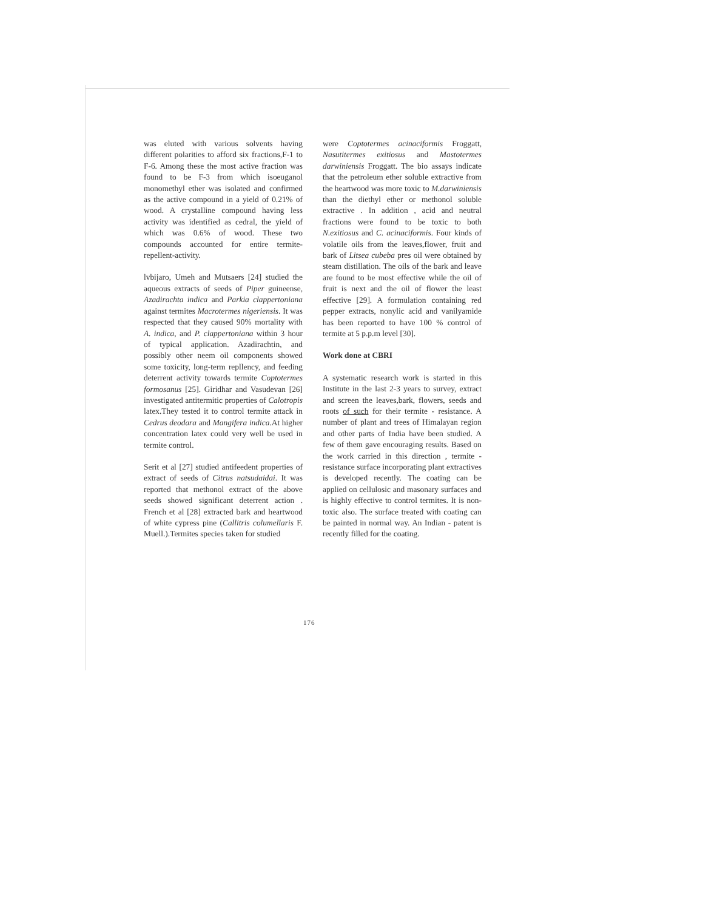was eluted with various solvents having different polarities to afford six fractions,F-1 to F-6. Among these the most active fraction was found to be F-3 from which isoeuganol monomethyl ether was isolated and confirmed as the active compound in a yield of 0.21% of wood. A crystalline compound having less activity was identified as cedral, the yield of which was 0.6% of wood. These two compounds accounted for entire termite-repellent-activity.
lvbijaro, Umeh and Mutsaers [24] studied the aqueous extracts of seeds of Piper guineense, Azadirachta indica and Parkia clappertoniana against termites Macrotermes nigeriensis. It was respected that they caused 90% mortality with A. indica, and P. clappertoniana within 3 hour of typical application. Azadirachtin, and possibly other neem oil components showed some toxicity, long-term repllency, and feeding deterrent activity towards termite Coptotermes formosanus [25]. Giridhar and Vasudevan [26] investigated antitermitic properties of Calotropis latex.They tested it to control termite attack in Cedrus deodara and Mangifera indica.At higher concentration latex could very well be used in termite control.
Serit et al [27] studied antifeedent properties of extract of seeds of Citrus natsudaidai. It was reported that methonol extract of the above seeds showed significant deterrent action . French et al [28] extracted bark and heartwood of white cypress pine (Callitris columellaris F. Muell.).Termites species taken for studied
were Coptotermes acinaciformis Froggatt, Nasutitermes exitiosus and Mastotermes darwiniensis Froggatt. The bio assays indicate that the petroleum ether soluble extractive from the heartwood was more toxic to M.darwiniensis than the diethyl ether or methonol soluble extractive . In addition , acid and neutral fractions were found to be toxic to both N.exitiosus and C. acinaciformis. Four kinds of volatile oils from the leaves,flower, fruit and bark of Litsea cubeba pres oil were obtained by steam distillation. The oils of the bark and leave are found to be most effective while the oil of fruit is next and the oil of flower the least effective [29]. A formulation containing red pepper extracts, nonylic acid and vanilyamide has been reported to have 100 % control of termite at 5 p.p.m level [30].
Work done at CBRI
A systematic research work is started in this Institute in the last 2-3 years to survey, extract and screen the leaves,bark, flowers, seeds and roots of such for their termite - resistance. A number of plant and trees of Himalayan region and other parts of India have been studied. A few of them gave encouraging results. Based on the work carried in this direction , termite -resistance surface incorporating plant extractives is developed recently. The coating can be applied on cellulosic and masonary surfaces and is highly effective to control termites. It is non-toxic also. The surface treated with coating can be painted in normal way. An Indian - patent is recently filled for the coating.
176